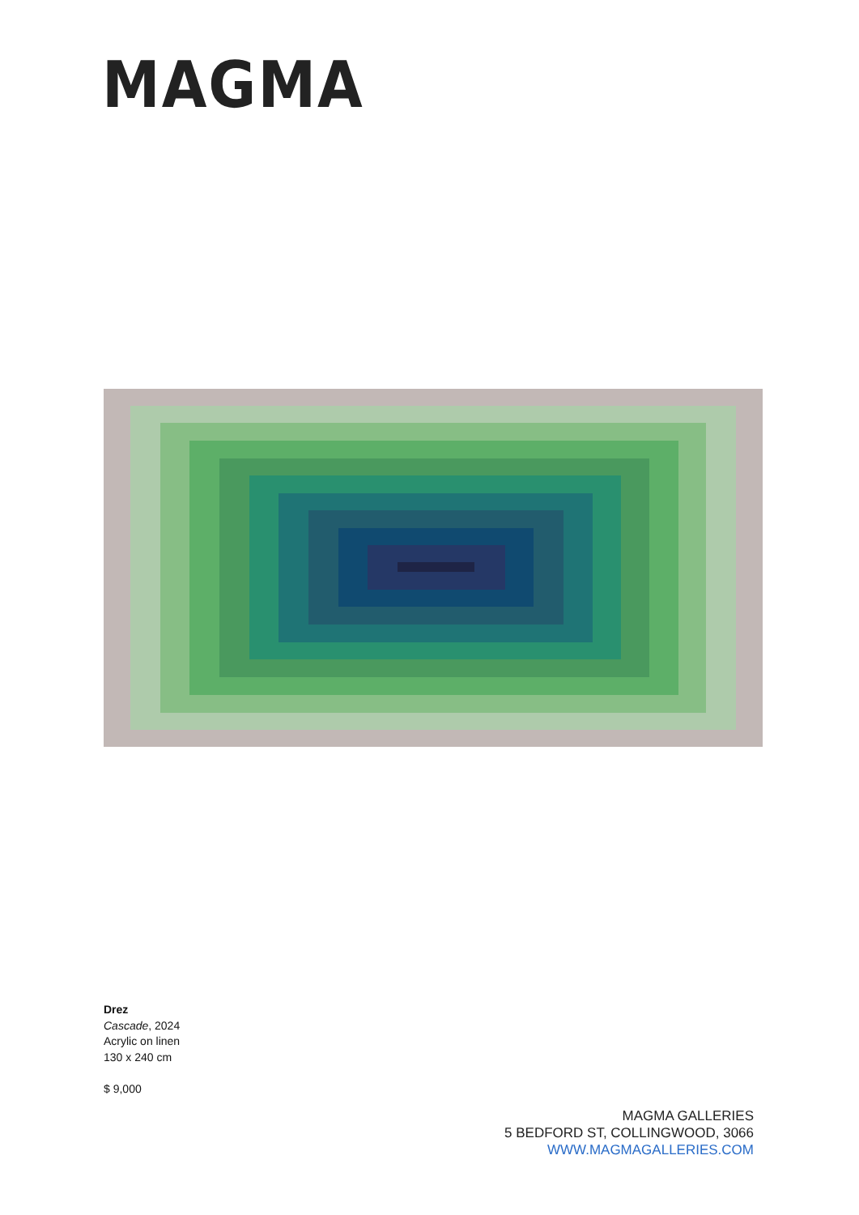MAGMA
Drez
Cascade, 2024
Acrylic on linen
130 x 240 cm
$ 9,000
MAGMA GALLERIES
5 BEDFORD ST, COLLINGWOOD, 3066
WWW.MAGMAGALLERIES.COM